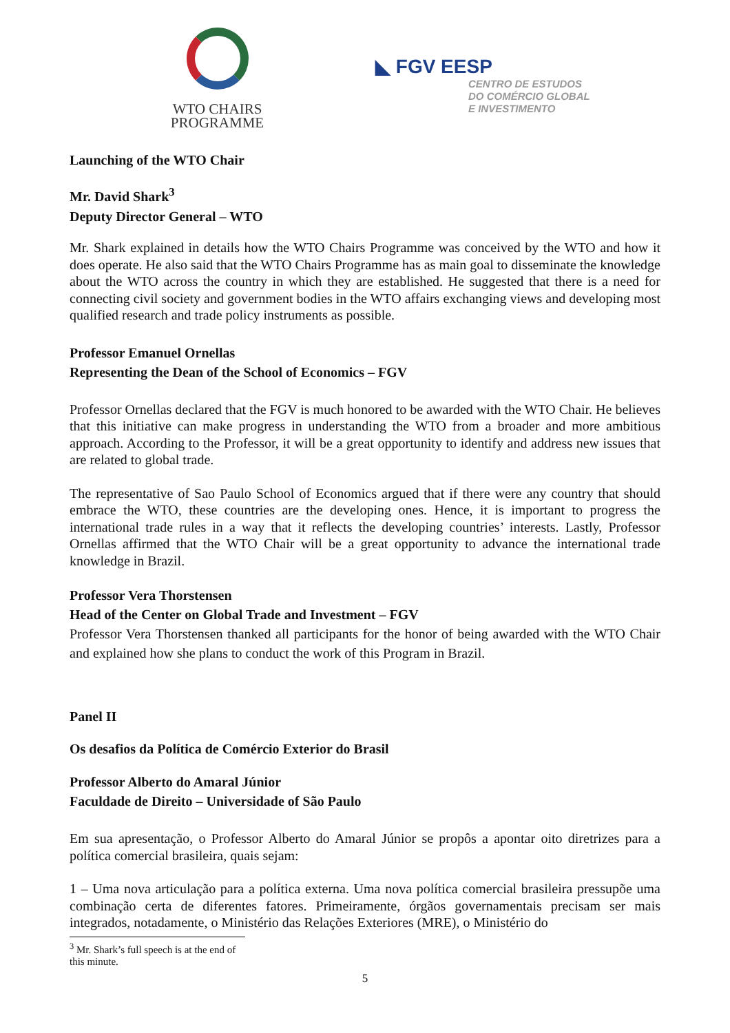WTO CHAIRS
PROGRAMME
◣ FGV EESP
CENTRO DE ESTUDOS
DO COMÉRCIO GLOBAL
E INVESTIMENTO
Launching of the WTO Chair
Mr. David Shark<sup>3</sup>
Deputy Director General – WTO
Mr. Shark explained in details how the WTO Chairs Programme was conceived by the WTO and how it does operate. He also said that the WTO Chairs Programme has as main goal to disseminate the knowledge about the WTO across the country in which they are established. He suggested that there is a need for connecting civil society and government bodies in the WTO affairs exchanging views and developing most qualified research and trade policy instruments as possible.
Professor Emanuel Ornellas
Representing the Dean of the School of Economics – FGV
Professor Ornellas declared that the FGV is much honored to be awarded with the WTO Chair. He believes that this initiative can make progress in understanding the WTO from a broader and more ambitious approach. According to the Professor, it will be a great opportunity to identify and address new issues that are related to global trade.
The representative of Sao Paulo School of Economics argued that if there were any country that should embrace the WTO, these countries are the developing ones. Hence, it is important to progress the international trade rules in a way that it reflects the developing countries’ interests. Lastly, Professor Ornellas affirmed that the WTO Chair will be a great opportunity to advance the international trade knowledge in Brazil.
Professor Vera Thorstensen
Head of the Center on Global Trade and Investment – FGV
Professor Vera Thorstensen thanked all participants for the honor of being awarded with the WTO Chair and explained how she plans to conduct the work of this Program in Brazil.
Panel II
Os desafios da Política de Comércio Exterior do Brasil
Professor Alberto do Amaral Júnior
Faculdade de Direito – Universidade of São Paulo
Em sua apresentação, o Professor Alberto do Amaral Júnior se propôs a apontar oito diretrizes para a política comercial brasileira, quais sejam:
1 – Uma nova articulação para a política externa. Uma nova política comercial brasileira pressupõe uma combinação certa de diferentes fatores. Primeiramente, órgãos governamentais precisam ser mais integrados, notadamente, o Ministério das Relações Exteriores (MRE), o Ministério do
<sup>3</sup> Mr. Shark’s full speech is at the end of this minute.
5